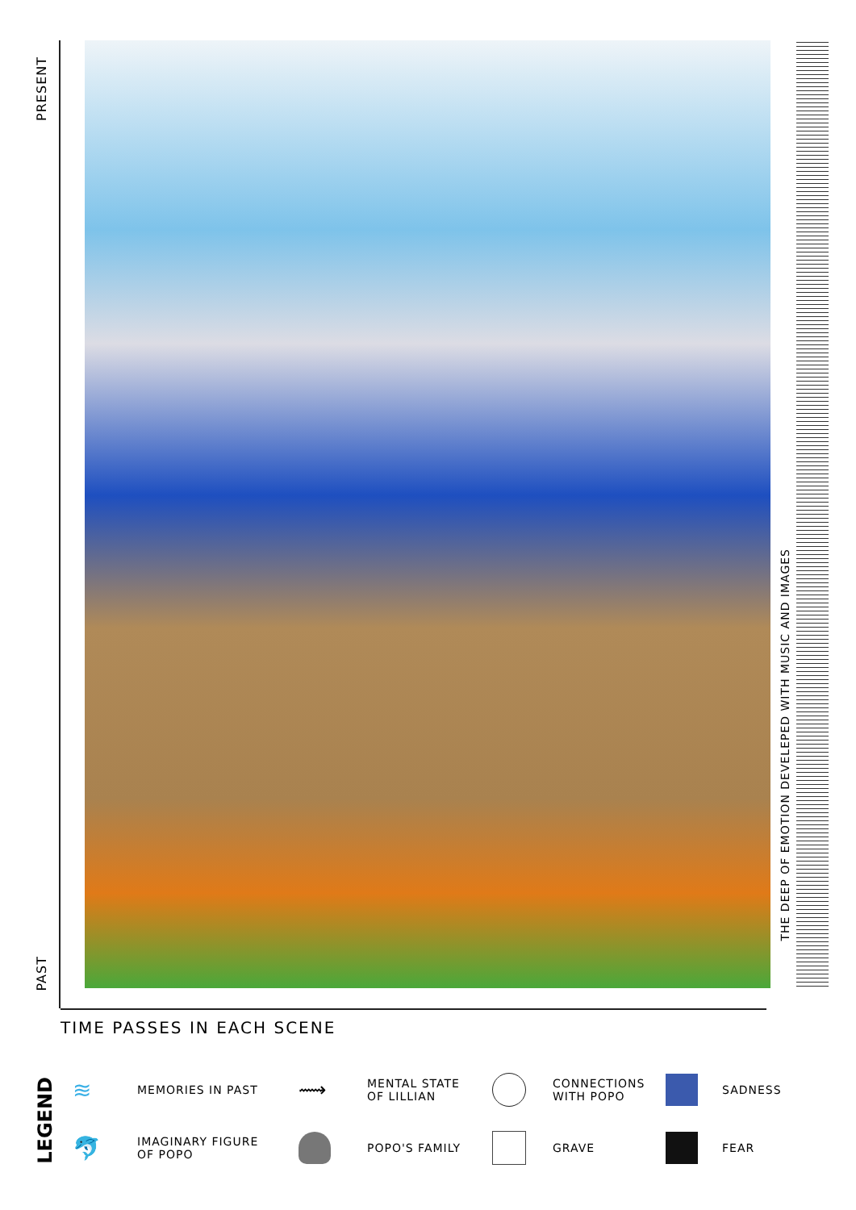PRESENT
THE DEEP OF EMOTION DEVELEPED WITH MUSIC AND IMAGES
PAST
TIME PASSES IN EACH SCENE
LEGEND
≋
MEMORIES IN PAST
⟿
MENTAL STATE
OF LILLIAN
CONNECTIONS
WITH POPO
SADNESS
🐬
IMAGINARY FIGURE
OF POPO
POPO'S FAMILY
GRAVE
FEAR